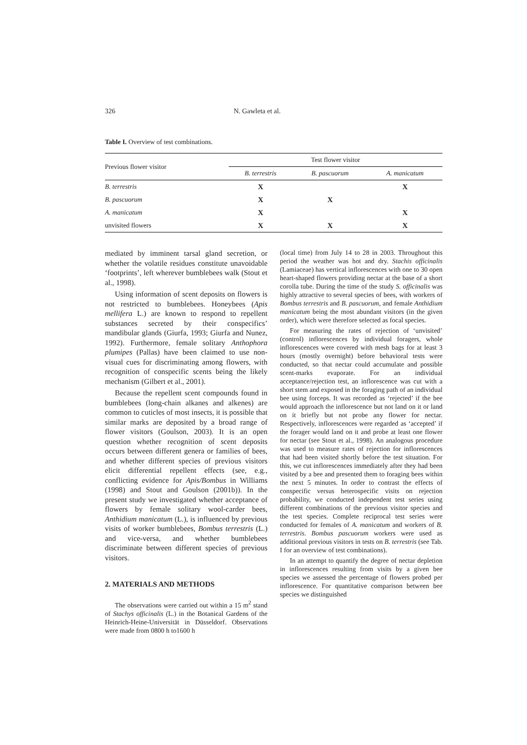326 N. Gawleta et al.
Table I. Overview of test combinations.
| Previous flower visitor | Test flower visitor | | |
| | B. terrestris | B. pascuorum | A. manicatum |
| B. terrestris | X | | X |
| B. pascuorum | X | X | |
| A. manicatum | X | | X |
| unvisited flowers | X | X | X |
mediated by imminent tarsal gland secretion, or whether the volatile residues constitute unavoidable ‘footprints’, left wherever bumblebees walk (Stout et al., 1998).
Using information of scent deposits on flowers is not restricted to bumblebees. Honeybees (Apis mellifera L.) are known to respond to repellent substances secreted by their conspecifics’ mandibular glands (Giurfa, 1993; Giurfa and Nunez, 1992). Furthermore, female solitary Anthophora plumipes (Pallas) have been claimed to use non-visual cues for discriminating among flowers, with recognition of conspecific scents being the likely mechanism (Gilbert et al., 2001).
Because the repellent scent compounds found in bumblebees (long-chain alkanes and alkenes) are common to cuticles of most insects, it is possible that similar marks are deposited by a broad range of flower visitors (Goulson, 2003). It is an open question whether recognition of scent deposits occurs between different genera or families of bees, and whether different species of previous visitors elicit differential repellent effects (see, e.g., conflicting evidence for Apis/Bombus in Williams (1998) and Stout and Goulson (2001b)). In the present study we investigated whether acceptance of flowers by female solitary wool-carder bees, Anthidium manicatum (L.), is influenced by previous visits of worker bumblebees, Bombus terrestris (L.) and vice-versa, and whether bumblebees discriminate between different species of previous visitors.
2. MATERIALS AND METHODS
The observations were carried out within a 15 m<sup>2</sup> stand of Stachys officinalis (L.) in the Botanical Gardens of the Heinrich-Heine-Universität in Düsseldorf. Observations were made from 0800 h to1600 h
(local time) from July 14 to 28 in 2003. Throughout this period the weather was hot and dry. Stachis officinalis (Lamiaceae) has vertical inflorescences with one to 30 open heart-shaped flowers providing nectar at the base of a short corolla tube. During the time of the study S. officinalis was highly attractive to several species of bees, with workers of Bombus terrestris and B. pascuorum, and female Anthidium manicatum being the most abundant visitors (in the given order), which were therefore selected as focal species.
For measuring the rates of rejection of ‘unvisited’ (control) inflorescences by individual foragers, whole inflorescences were covered with mesh bags for at least 3 hours (mostly overnight) before behavioral tests were conducted, so that nectar could accumulate and possible scent-marks evaporate. For an individual acceptance/rejection test, an inflorescence was cut with a short stem and exposed in the foraging path of an individual bee using forceps. It was recorded as ‘rejected’ if the bee would approach the inflorescence but not land on it or land on it briefly but not probe any flower for nectar. Respectively, inflorescences were regarded as ‘accepted’ if the forager would land on it and probe at least one flower for nectar (see Stout et al., 1998). An analogous procedure was used to measure rates of rejection for inflorescences that had been visited shortly before the test situation. For this, we cut inflorescences immediately after they had been visited by a bee and presented them to foraging bees within the next 5 minutes. In order to contrast the effects of conspecific versus heterospecific visits on rejection probability, we conducted independent test series using different combinations of the previous visitor species and the test species. Complete reciprocal test series were conducted for females of A. manicatum and workers of B. terrestris. Bombus pascuorum workers were used as additional previous visitors in tests on B. terrestris (see Tab. I for an overview of test combinations).
In an attempt to quantify the degree of nectar depletion in inflorescences resulting from visits by a given bee species we assessed the percentage of flowers probed per inflorescence. For quantitative comparison between bee species we distinguished